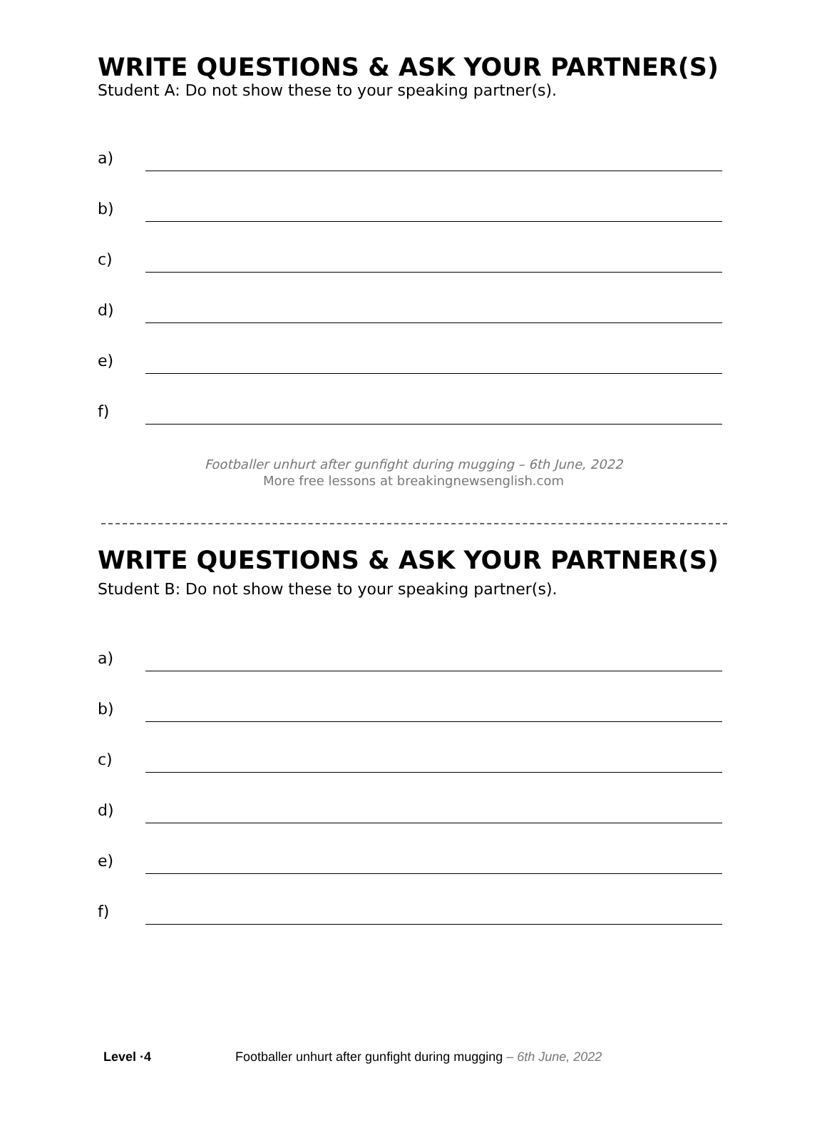WRITE QUESTIONS & ASK YOUR PARTNER(S)
Student A: Do not show these to your speaking partner(s).
a)
b)
c)
d)
e)
f)
Footballer unhurt after gunfight during mugging – 6th June, 2022
More free lessons at breakingnewsenglish.com
WRITE QUESTIONS & ASK YOUR PARTNER(S)
Student B: Do not show these to your speaking partner(s).
a)
b)
c)
d)
e)
f)
Level ·4 Footballer unhurt after gunfight during mugging – 6th June, 2022